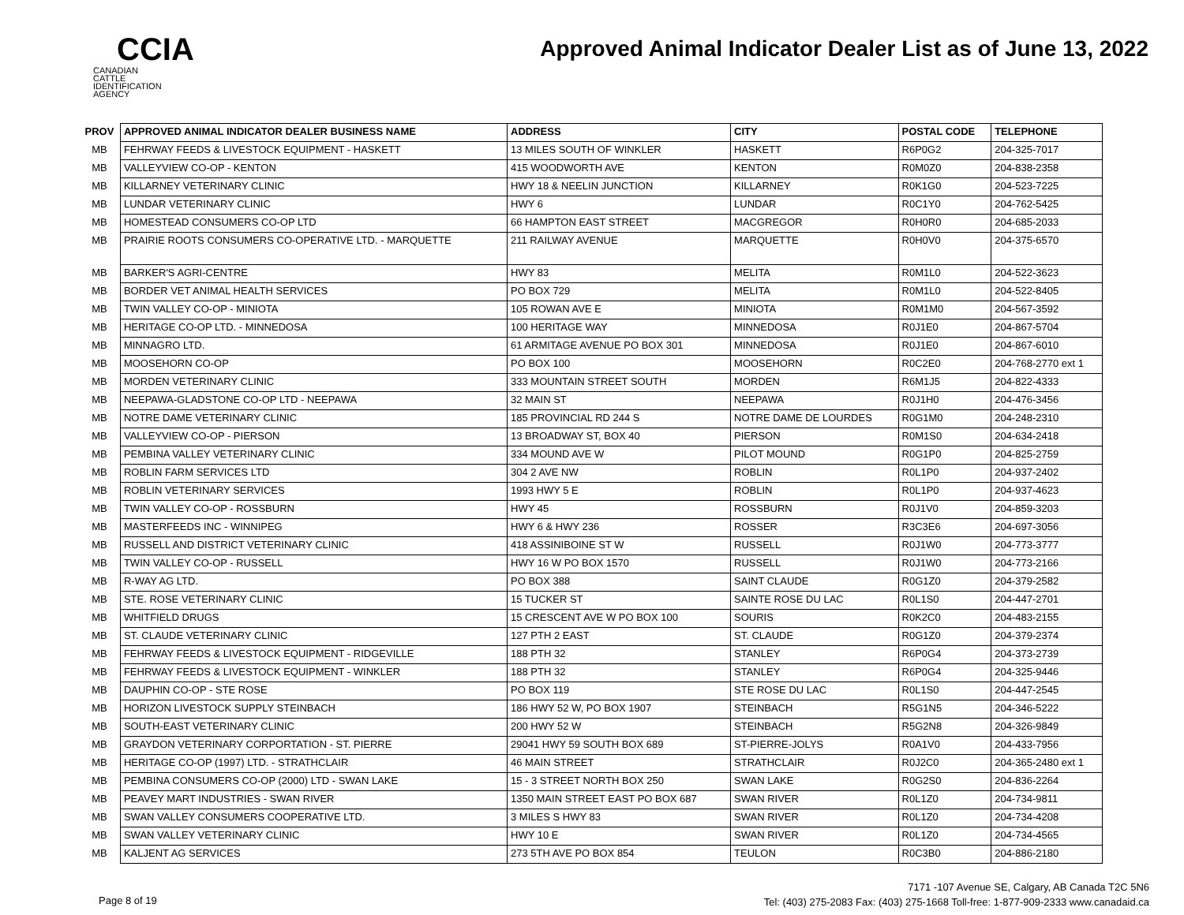CCIA
CANADIAN
CATTLE
IDENTIFICATION
AGENCY
Approved Animal Indicator Dealer List as of June 13, 2022
| PROV | APPROVED ANIMAL INDICATOR DEALER BUSINESS NAME | ADDRESS | CITY | POSTAL CODE | TELEPHONE |
| --- | --- | --- | --- | --- | --- |
| MB | FEHRWAY FEEDS & LIVESTOCK EQUIPMENT - HASKETT | 13 MILES SOUTH OF WINKLER | HASKETT | R6P0G2 | 204-325-7017 |
| MB | VALLEYVIEW CO-OP - KENTON | 415 WOODWORTH AVE | KENTON | R0M0Z0 | 204-838-2358 |
| MB | KILLARNEY VETERINARY CLINIC | HWY 18 & NEELIN JUNCTION | KILLARNEY | R0K1G0 | 204-523-7225 |
| MB | LUNDAR VETERINARY CLINIC | HWY 6 | LUNDAR | R0C1Y0 | 204-762-5425 |
| MB | HOMESTEAD CONSUMERS CO-OP LTD | 66 HAMPTON EAST STREET | MACGREGOR | R0H0R0 | 204-685-2033 |
| MB | PRAIRIE ROOTS CONSUMERS CO-OPERATIVE LTD. - MARQUETTE | 211 RAILWAY AVENUE | MARQUETTE | R0H0V0 | 204-375-6570 |
| MB | BARKER'S AGRI-CENTRE | HWY 83 | MELITA | R0M1L0 | 204-522-3623 |
| MB | BORDER VET ANIMAL HEALTH SERVICES | PO BOX 729 | MELITA | R0M1L0 | 204-522-8405 |
| MB | TWIN VALLEY CO-OP - MINIOTA | 105 ROWAN AVE E | MINIOTA | R0M1M0 | 204-567-3592 |
| MB | HERITAGE CO-OP LTD. - MINNEDOSA | 100 HERITAGE WAY | MINNEDOSA | R0J1E0 | 204-867-5704 |
| MB | MINNAGRO LTD. | 61 ARMITAGE AVENUE PO BOX 301 | MINNEDOSA | R0J1E0 | 204-867-6010 |
| MB | MOOSEHORN CO-OP | PO BOX 100 | MOOSEHORN | R0C2E0 | 204-768-2770 ext 1 |
| MB | MORDEN VETERINARY CLINIC | 333 MOUNTAIN STREET SOUTH | MORDEN | R6M1J5 | 204-822-4333 |
| MB | NEEPAWA-GLADSTONE CO-OP LTD - NEEPAWA | 32 MAIN ST | NEEPAWA | R0J1H0 | 204-476-3456 |
| MB | NOTRE DAME VETERINARY CLINIC | 185 PROVINCIAL RD 244 S | NOTRE DAME DE LOURDES | R0G1M0 | 204-248-2310 |
| MB | VALLEYVIEW CO-OP - PIERSON | 13 BROADWAY ST, BOX 40 | PIERSON | R0M1S0 | 204-634-2418 |
| MB | PEMBINA VALLEY VETERINARY CLINIC | 334 MOUND AVE W | PILOT MOUND | R0G1P0 | 204-825-2759 |
| MB | ROBLIN FARM SERVICES LTD | 304 2 AVE NW | ROBLIN | R0L1P0 | 204-937-2402 |
| MB | ROBLIN VETERINARY SERVICES | 1993 HWY 5 E | ROBLIN | R0L1P0 | 204-937-4623 |
| MB | TWIN VALLEY CO-OP - ROSSBURN | HWY 45 | ROSSBURN | R0J1V0 | 204-859-3203 |
| MB | MASTERFEEDS INC - WINNIPEG | HWY 6 & HWY 236 | ROSSER | R3C3E6 | 204-697-3056 |
| MB | RUSSELL AND DISTRICT VETERINARY CLINIC | 418 ASSINIBOINE ST W | RUSSELL | R0J1W0 | 204-773-3777 |
| MB | TWIN VALLEY CO-OP - RUSSELL | HWY 16 W PO BOX 1570 | RUSSELL | R0J1W0 | 204-773-2166 |
| MB | R-WAY AG LTD. | PO BOX 388 | SAINT CLAUDE | R0G1Z0 | 204-379-2582 |
| MB | STE. ROSE VETERINARY CLINIC | 15 TUCKER ST | SAINTE ROSE DU LAC | R0L1S0 | 204-447-2701 |
| MB | WHITFIELD DRUGS | 15 CRESCENT AVE W PO BOX 100 | SOURIS | R0K2C0 | 204-483-2155 |
| MB | ST. CLAUDE VETERINARY CLINIC | 127 PTH 2 EAST | ST. CLAUDE | R0G1Z0 | 204-379-2374 |
| MB | FEHRWAY FEEDS & LIVESTOCK EQUIPMENT - RIDGEVILLE | 188 PTH 32 | STANLEY | R6P0G4 | 204-373-2739 |
| MB | FEHRWAY FEEDS & LIVESTOCK EQUIPMENT - WINKLER | 188 PTH 32 | STANLEY | R6P0G4 | 204-325-9446 |
| MB | DAUPHIN CO-OP - STE ROSE | PO BOX 119 | STE ROSE DU LAC | R0L1S0 | 204-447-2545 |
| MB | HORIZON LIVESTOCK SUPPLY STEINBACH | 186 HWY 52 W, PO BOX 1907 | STEINBACH | R5G1N5 | 204-346-5222 |
| MB | SOUTH-EAST VETERINARY CLINIC | 200 HWY 52 W | STEINBACH | R5G2N8 | 204-326-9849 |
| MB | GRAYDON VETERINARY CORPORTATION - ST. PIERRE | 29041 HWY 59 SOUTH BOX 689 | ST-PIERRE-JOLYS | R0A1V0 | 204-433-7956 |
| MB | HERITAGE CO-OP (1997) LTD. - STRATHCLAIR | 46 MAIN STREET | STRATHCLAIR | R0J2C0 | 204-365-2480 ext 1 |
| MB | PEMBINA CONSUMERS CO-OP (2000) LTD - SWAN LAKE | 15 - 3 STREET NORTH BOX 250 | SWAN LAKE | R0G2S0 | 204-836-2264 |
| MB | PEAVEY MART INDUSTRIES - SWAN RIVER | 1350 MAIN STREET EAST PO BOX 687 | SWAN RIVER | R0L1Z0 | 204-734-9811 |
| MB | SWAN VALLEY CONSUMERS COOPERATIVE LTD. | 3 MILES S HWY 83 | SWAN RIVER | R0L1Z0 | 204-734-4208 |
| MB | SWAN VALLEY VETERINARY CLINIC | HWY 10 E | SWAN RIVER | R0L1Z0 | 204-734-4565 |
| MB | KALJENT AG SERVICES | 273 5TH AVE PO BOX 854 | TEULON | R0C3B0 | 204-886-2180 |
Page 8 of 19
7171 -107 Avenue SE, Calgary, AB Canada T2C 5N6
Tel: (403) 275-2083 Fax: (403) 275-1668 Toll-free: 1-877-909-2333 www.canadaid.ca